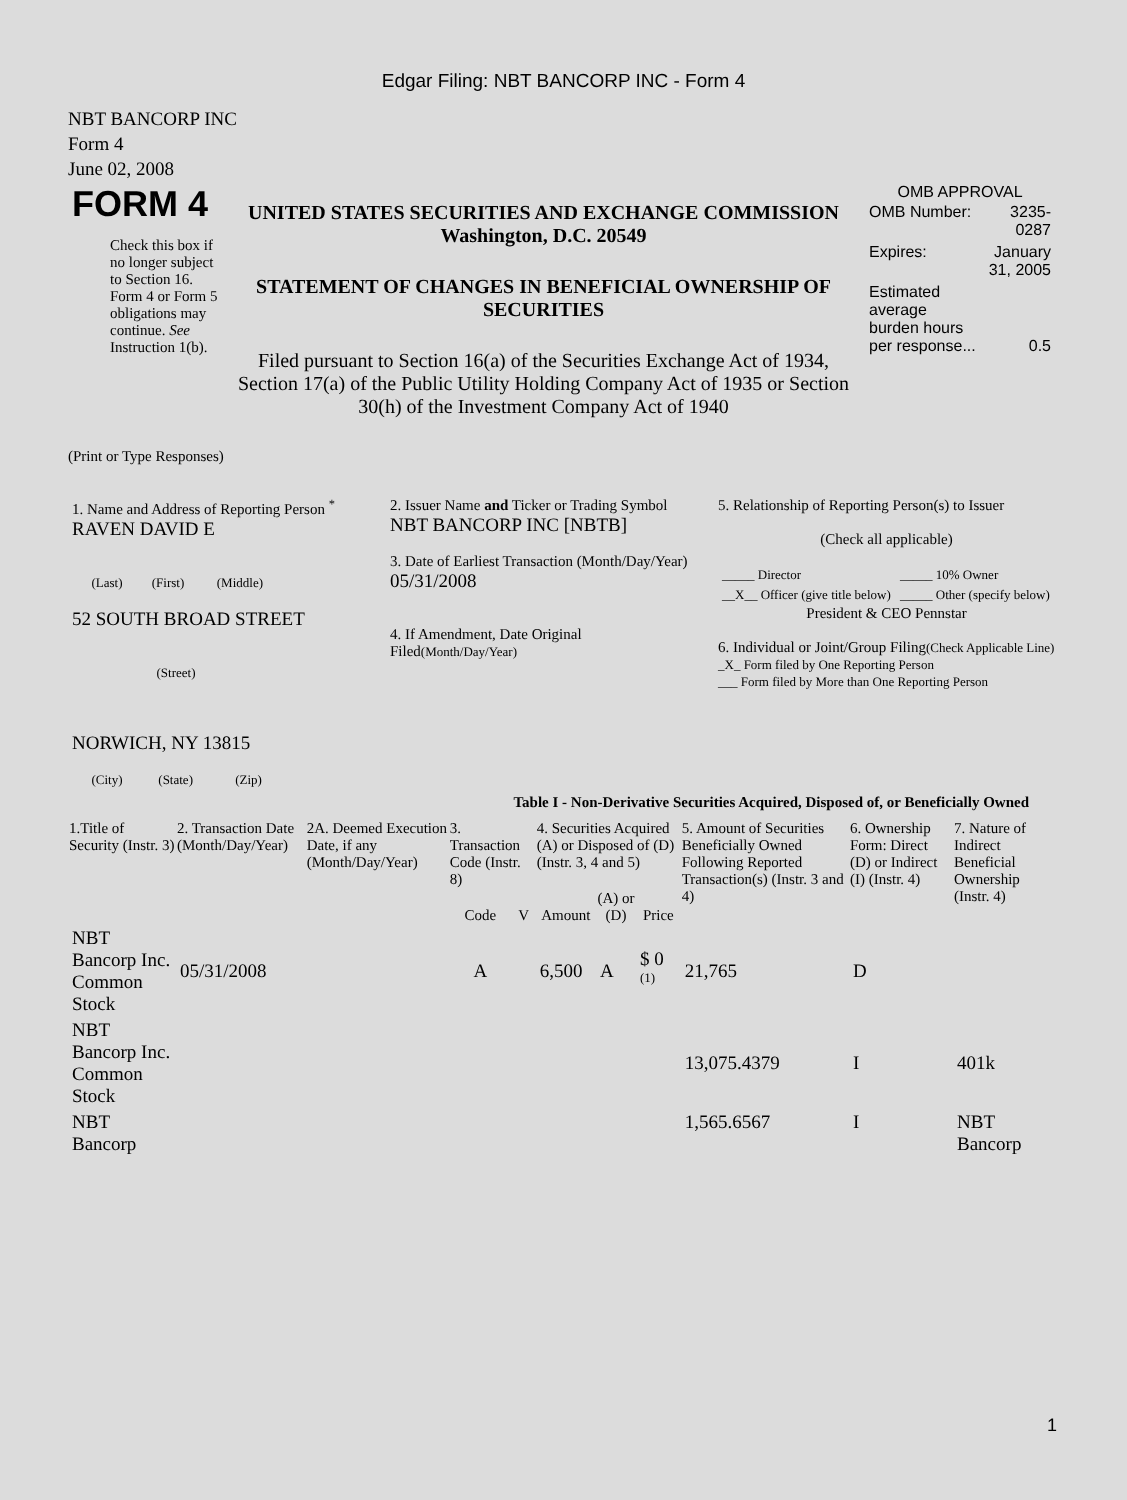Edgar Filing: NBT BANCORP INC - Form 4
NBT BANCORP INC
Form 4
June 02, 2008
| FORM 4 Check this box if no longer subject to Section 16. Form 4 or Form 5 obligations may continue. See Instruction 1(b). | UNITED STATES SECURITIES AND EXCHANGE COMMISSION Washington, D.C. 20549 STATEMENT OF CHANGES IN BENEFICIAL OWNERSHIP OF SECURITIES Filed pursuant to Section 16(a) of the Securities Exchange Act of 1934, Section 17(a) of the Public Utility Holding Company Act of 1935 or Section 30(h) of the Investment Company Act of 1940 | OMB APPROVAL / OMB Number: / 3235-0287 / / Expires: / January 31, 2005 / / Estimated average burden hours per response... / 0.5 / |
(Print or Type Responses)
| 1. Name and Address of Reporting Person <sup>*</sup> RAVEN DAVID E (Last) (First) (Middle) 52 SOUTH BROAD STREET (Street) NORWICH, NY 13815 (City) (State) (Zip) | 2. Issuer Name and Ticker or Trading Symbol NBT BANCORP INC [NBTB] 3. Date of Earliest Transaction (Month/Day/Year) 05/31/2008 4. If Amendment, Date Original Filed (Month/Day/Year) | 5. Relationship of Reporting Person(s) to Issuer (Check all applicable) / _____ Director / _____ 10% Owner / / __X__ Officer (give title below) / _____ Other (specify below) / President & CEO Pennstar 6. Individual or Joint/Group Filing (Check Applicable Line) _X_ Form filed by One Reporting Person ___ Form filed by More than One Reporting Person |
Table I - Non-Derivative Securities Acquired, Disposed of, or Beneficially Owned
| 1.Title of Security (Instr. 3) | 2. Transaction Date (Month/Day/Year) | 2A. Deemed Execution Date, if any (Month/Day/Year) | 3. Transaction Code (Instr. 8) | | 4. Securities Acquired (A) or Disposed of (D) (Instr. 3, 4 and 5) | | | 5. Amount of Securities Beneficially Owned Following Reported Transaction(s) (Instr. 3 and 4) | 6. Ownership Form: Direct (D) or Indirect (I) (Instr. 4) | 7. Nature of Indirect Beneficial Ownership (Instr. 4) |
| --- | --- | --- | --- | --- | --- | --- | --- | --- | --- | --- |
| | | | Code | V | Amount | (A) or (D) | Price | | | |
| NBT Bancorp Inc. Common Stock | 05/31/2008 | | A | | 6,500 | A | $ 0 <sup>(1)</sup> | 21,765 | D | |
| NBT Bancorp Inc. Common Stock | | | | | | | | 13,075.4379 | I | 401k |
| NBT Bancorp | | | | | | | | 1,565.6567 | I | NBT Bancorp |
1